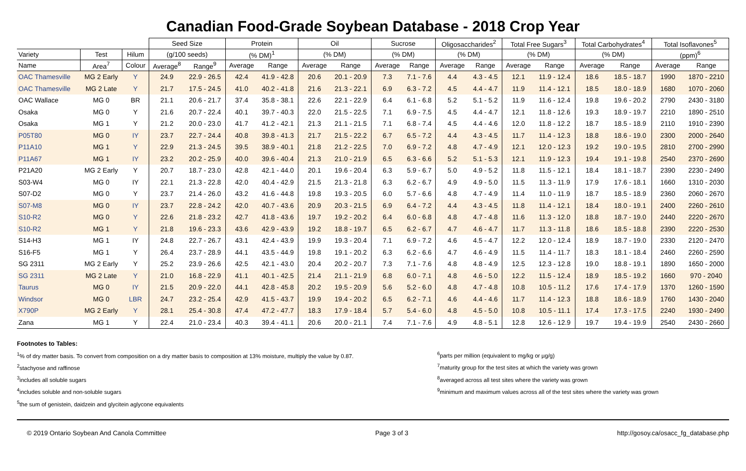Canadian Food-Grade Soybean Database - 2018 Crop Year
| | | | Seed Size | | Protein | | Oil | | Sucrose | | Oligosaccharides<sup>2</sup> | | Total Free Sugars<sup>3</sup> | | Total Carbohydrates<sup>4</sup> | | Total Isoflavones<sup>5</sup> | |
| --- | --- | --- | --- | --- | --- | --- | --- | --- | --- | --- | --- | --- | --- | --- | --- | --- | --- | --- |
| Variety | Test | Hilum | (g/100 seeds) | | (% DM)<sup>1</sup> | | (% DM) | | (% DM) | | (% DM) | | (% DM) | | (% DM) | | (ppm)<sup>6</sup> | |
| Name | Area<sup>7</sup> | Colour | Average<sup>8</sup> | Range<sup>9</sup> | Average | Range | Average | Range | Average | Range | Average | Range | Average | Range | Average | Range | Average | Range |
| OAC Thamesville | MG 2 Early | Y | 24.9 | 22.9 - 26.5 | 42.4 | 41.9 - 42.8 | 20.6 | 20.1 - 20.9 | 7.3 | 7.1 - 7.6 | 4.4 | 4.3 - 4.5 | 12.1 | 11.9 - 12.4 | 18.6 | 18.5 - 18.7 | 1990 | 1870 - 2210 |
| OAC Thamesville | MG 2 Late | Y | 21.7 | 17.5 - 24.5 | 41.0 | 40.2 - 41.8 | 21.6 | 21.3 - 22.1 | 6.9 | 6.3 - 7.2 | 4.5 | 4.4 - 4.7 | 11.9 | 11.4 - 12.1 | 18.5 | 18.0 - 18.9 | 1680 | 1070 - 2060 |
| OAC Wallace | MG 0 | BR | 21.1 | 20.6 - 21.7 | 37.4 | 35.8 - 38.1 | 22.6 | 22.1 - 22.9 | 6.4 | 6.1 - 6.8 | 5.2 | 5.1 - 5.2 | 11.9 | 11.6 - 12.4 | 19.8 | 19.6 - 20.2 | 2790 | 2430 - 3180 |
| Osaka | MG 0 | Y | 21.6 | 20.7 - 22.4 | 40.1 | 39.7 - 40.3 | 22.0 | 21.5 - 22.5 | 7.1 | 6.9 - 7.5 | 4.5 | 4.4 - 4.7 | 12.1 | 11.8 - 12.6 | 19.3 | 18.9 - 19.7 | 2210 | 1890 - 2510 |
| Osaka | MG 1 | Y | 21.2 | 20.0 - 23.0 | 41.7 | 41.2 - 42.1 | 21.3 | 21.1 - 21.5 | 7.1 | 6.8 - 7.4 | 4.5 | 4.4 - 4.6 | 12.0 | 11.8 - 12.2 | 18.7 | 18.5 - 18.9 | 2110 | 1910 - 2390 |
| P05T80 | MG 0 | IY | 23.7 | 22.7 - 24.4 | 40.8 | 39.8 - 41.3 | 21.7 | 21.5 - 22.2 | 6.7 | 6.5 - 7.2 | 4.4 | 4.3 - 4.5 | 11.7 | 11.4 - 12.3 | 18.8 | 18.6 - 19.0 | 2300 | 2000 - 2640 |
| P11A10 | MG 1 | Y | 22.9 | 21.3 - 24.5 | 39.5 | 38.9 - 40.1 | 21.8 | 21.2 - 22.5 | 7.0 | 6.9 - 7.2 | 4.8 | 4.7 - 4.9 | 12.1 | 12.0 - 12.3 | 19.2 | 19.0 - 19.5 | 2810 | 2700 - 2990 |
| P11A67 | MG 1 | IY | 23.2 | 20.2 - 25.9 | 40.0 | 39.6 - 40.4 | 21.3 | 21.0 - 21.9 | 6.5 | 6.3 - 6.6 | 5.2 | 5.1 - 5.3 | 12.1 | 11.9 - 12.3 | 19.4 | 19.1 - 19.8 | 2540 | 2370 - 2690 |
| P21A20 | MG 2 Early | Y | 20.7 | 18.7 - 23.0 | 42.8 | 42.1 - 44.0 | 20.1 | 19.6 - 20.4 | 6.3 | 5.9 - 6.7 | 5.0 | 4.9 - 5.2 | 11.8 | 11.5 - 12.1 | 18.4 | 18.1 - 18.7 | 2390 | 2230 - 2490 |
| S03-W4 | MG 0 | IY | 22.1 | 21.3 - 22.8 | 42.0 | 40.4 - 42.9 | 21.5 | 21.3 - 21.8 | 6.3 | 6.2 - 6.7 | 4.9 | 4.9 - 5.0 | 11.5 | 11.3 - 11.9 | 17.9 | 17.6 - 18.1 | 1660 | 1310 - 2030 |
| S07-D2 | MG 0 | Y | 23.7 | 21.4 - 26.0 | 43.2 | 41.6 - 44.8 | 19.8 | 19.3 - 20.5 | 6.0 | 5.7 - 6.6 | 4.8 | 4.7 - 4.9 | 11.4 | 11.0 - 11.9 | 18.7 | 18.5 - 18.9 | 2360 | 2060 - 2670 |
| S07-M8 | MG 0 | IY | 23.7 | 22.8 - 24.2 | 42.0 | 40.7 - 43.6 | 20.9 | 20.3 - 21.5 | 6.9 | 6.4 - 7.2 | 4.4 | 4.3 - 4.5 | 11.8 | 11.4 - 12.1 | 18.4 | 18.0 - 19.1 | 2400 | 2260 - 2610 |
| S10-R2 | MG 0 | Y | 22.6 | 21.8 - 23.2 | 42.7 | 41.8 - 43.6 | 19.7 | 19.2 - 20.2 | 6.4 | 6.0 - 6.8 | 4.8 | 4.7 - 4.8 | 11.6 | 11.3 - 12.0 | 18.8 | 18.7 - 19.0 | 2440 | 2220 - 2670 |
| S10-R2 | MG 1 | Y | 21.8 | 19.6 - 23.3 | 43.6 | 42.9 - 43.9 | 19.2 | 18.8 - 19.7 | 6.5 | 6.2 - 6.7 | 4.7 | 4.6 - 4.7 | 11.7 | 11.3 - 11.8 | 18.6 | 18.5 - 18.8 | 2390 | 2220 - 2530 |
| S14-H3 | MG 1 | IY | 24.8 | 22.7 - 26.7 | 43.1 | 42.4 - 43.9 | 19.9 | 19.3 - 20.4 | 7.1 | 6.9 - 7.2 | 4.6 | 4.5 - 4.7 | 12.2 | 12.0 - 12.4 | 18.9 | 18.7 - 19.0 | 2330 | 2120 - 2470 |
| S16-F5 | MG 1 | Y | 26.4 | 23.7 - 28.9 | 44.1 | 43.5 - 44.9 | 19.8 | 19.1 - 20.2 | 6.3 | 6.2 - 6.6 | 4.7 | 4.6 - 4.9 | 11.5 | 11.4 - 11.7 | 18.3 | 18.1 - 18.4 | 2460 | 2260 - 2590 |
| SG 2311 | MG 2 Early | Y | 25.2 | 23.9 - 26.6 | 42.5 | 42.1 - 43.0 | 20.4 | 20.2 - 20.7 | 7.3 | 7.1 - 7.6 | 4.8 | 4.8 - 4.9 | 12.5 | 12.3 - 12.8 | 19.0 | 18.8 - 19.1 | 1890 | 1650 - 2000 |
| SG 2311 | MG 2 Late | Y | 21.0 | 16.8 - 22.9 | 41.1 | 40.1 - 42.5 | 21.4 | 21.1 - 21.9 | 6.8 | 6.0 - 7.1 | 4.8 | 4.6 - 5.0 | 12.2 | 11.5 - 12.4 | 18.9 | 18.5 - 19.2 | 1660 | 970 - 2040 |
| Taurus | MG 0 | IY | 21.5 | 20.9 - 22.0 | 44.1 | 42.8 - 45.8 | 20.2 | 19.5 - 20.9 | 5.6 | 5.2 - 6.0 | 4.8 | 4.7 - 4.8 | 10.8 | 10.5 - 11.2 | 17.6 | 17.4 - 17.9 | 1370 | 1260 - 1590 |
| Windsor | MG 0 | LBR | 24.7 | 23.2 - 25.4 | 42.9 | 41.5 - 43.7 | 19.9 | 19.4 - 20.2 | 6.5 | 6.2 - 7.1 | 4.6 | 4.4 - 4.6 | 11.7 | 11.4 - 12.3 | 18.8 | 18.6 - 18.9 | 1760 | 1430 - 2040 |
| X790P | MG 2 Early | Y | 28.1 | 25.4 - 30.8 | 47.4 | 47.2 - 47.7 | 18.3 | 17.9 - 18.4 | 5.7 | 5.4 - 6.0 | 4.8 | 4.5 - 5.0 | 10.8 | 10.5 - 11.1 | 17.4 | 17.3 - 17.5 | 2240 | 1930 - 2490 |
| Zana | MG 1 | Y | 22.4 | 21.0 - 23.4 | 40.3 | 39.4 - 41.1 | 20.6 | 20.0 - 21.1 | 7.4 | 7.1 - 7.6 | 4.9 | 4.8 - 5.1 | 12.8 | 12.6 - 12.9 | 19.7 | 19.4 - 19.9 | 2540 | 2430 - 2660 |
Footnotes to Tables:
<sup>1</sup>% of dry matter basis. To convert from composition on a dry matter basis to composition at 13% moisture, multiply the value by 0.87.
<sup>2</sup> stachyose and raffinose
<sup>3</sup> includes all soluble sugars
<sup>4</sup> includes soluble and non-soluble sugars
<sup>5</sup> the sum of genistein, daidzein and glycitein aglycone equivalents
<sup>6</sup> parts per million (equivalent to mg/kg or µg/g)
<sup>7</sup> maturity group for the test sites at which the variety was grown
<sup>8</sup> averaged across all test sites where the variety was grown
<sup>9</sup> minimum and maximum values across all of the test sites where the variety was grown
© 2019 Ontario Soybean And Canola Committee Page 3 of 3 http://gosoy.ca/osacc_fg_database.php